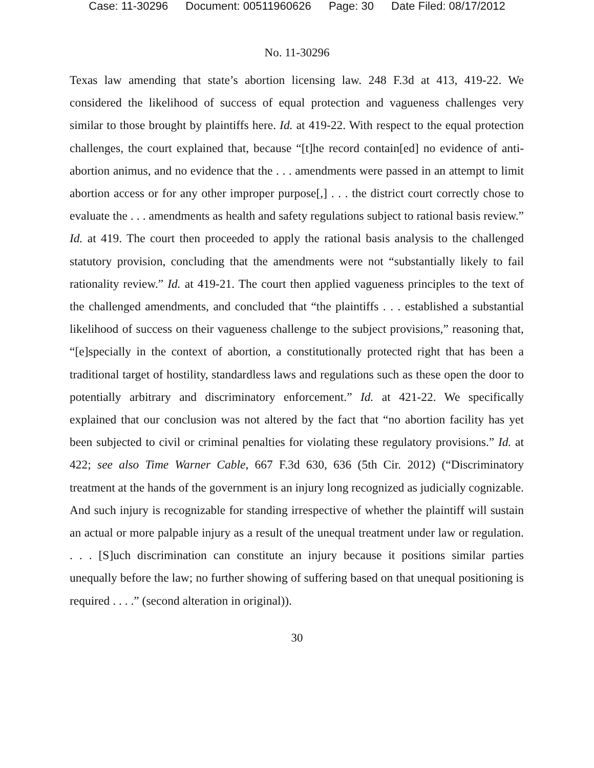Case: 11-30296 Document: 00511960626 Page: 30 Date Filed: 08/17/2012
No. 11-30296
Texas law amending that state’s abortion licensing law. 248 F.3d at 413, 419-22. We considered the likelihood of success of equal protection and vagueness challenges very similar to those brought by plaintiffs here. Id. at 419-22. With respect to the equal protection challenges, the court explained that, because “[t]he record contain[ed] no evidence of anti-abortion animus, and no evidence that the . . . amendments were passed in an attempt to limit abortion access or for any other improper purpose[,] . . . the district court correctly chose to evaluate the . . . amendments as health and safety regulations subject to rational basis review.” Id. at 419. The court then proceeded to apply the rational basis analysis to the challenged statutory provision, concluding that the amendments were not “substantially likely to fail rationality review.” Id. at 419-21. The court then applied vagueness principles to the text of the challenged amendments, and concluded that “the plaintiffs . . . established a substantial likelihood of success on their vagueness challenge to the subject provisions,” reasoning that, “[e]specially in the context of abortion, a constitutionally protected right that has been a traditional target of hostility, standardless laws and regulations such as these open the door to potentially arbitrary and discriminatory enforcement.” Id. at 421-22. We specifically explained that our conclusion was not altered by the fact that “no abortion facility has yet been subjected to civil or criminal penalties for violating these regulatory provisions.” Id. at 422; see also Time Warner Cable, 667 F.3d 630, 636 (5th Cir. 2012) (“Discriminatory treatment at the hands of the government is an injury long recognized as judicially cognizable. And such injury is recognizable for standing irrespective of whether the plaintiff will sustain an actual or more palpable injury as a result of the unequal treatment under law or regulation. . . . [S]uch discrimination can constitute an injury because it positions similar parties unequally before the law; no further showing of suffering based on that unequal positioning is required . . . .” (second alteration in original)).
30